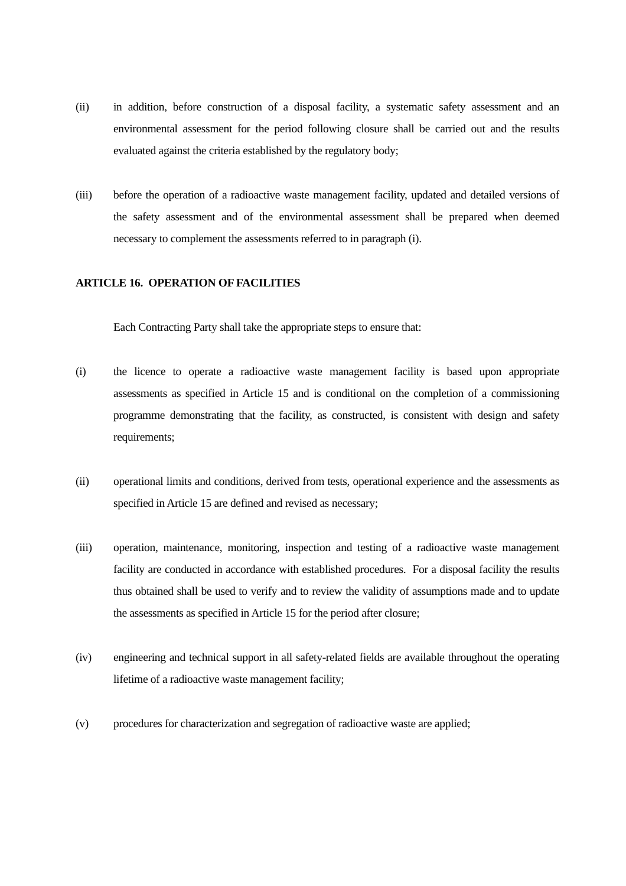(ii) in addition, before construction of a disposal facility, a systematic safety assessment and an environmental assessment for the period following closure shall be carried out and the results evaluated against the criteria established by the regulatory body;
(iii) before the operation of a radioactive waste management facility, updated and detailed versions of the safety assessment and of the environmental assessment shall be prepared when deemed necessary to complement the assessments referred to in paragraph (i).
ARTICLE 16. OPERATION OF FACILITIES
Each Contracting Party shall take the appropriate steps to ensure that:
(i) the licence to operate a radioactive waste management facility is based upon appropriate assessments as specified in Article 15 and is conditional on the completion of a commissioning programme demonstrating that the facility, as constructed, is consistent with design and safety requirements;
(ii) operational limits and conditions, derived from tests, operational experience and the assessments as specified in Article 15 are defined and revised as necessary;
(iii) operation, maintenance, monitoring, inspection and testing of a radioactive waste management facility are conducted in accordance with established procedures. For a disposal facility the results thus obtained shall be used to verify and to review the validity of assumptions made and to update the assessments as specified in Article 15 for the period after closure;
(iv) engineering and technical support in all safety-related fields are available throughout the operating lifetime of a radioactive waste management facility;
(v) procedures for characterization and segregation of radioactive waste are applied;